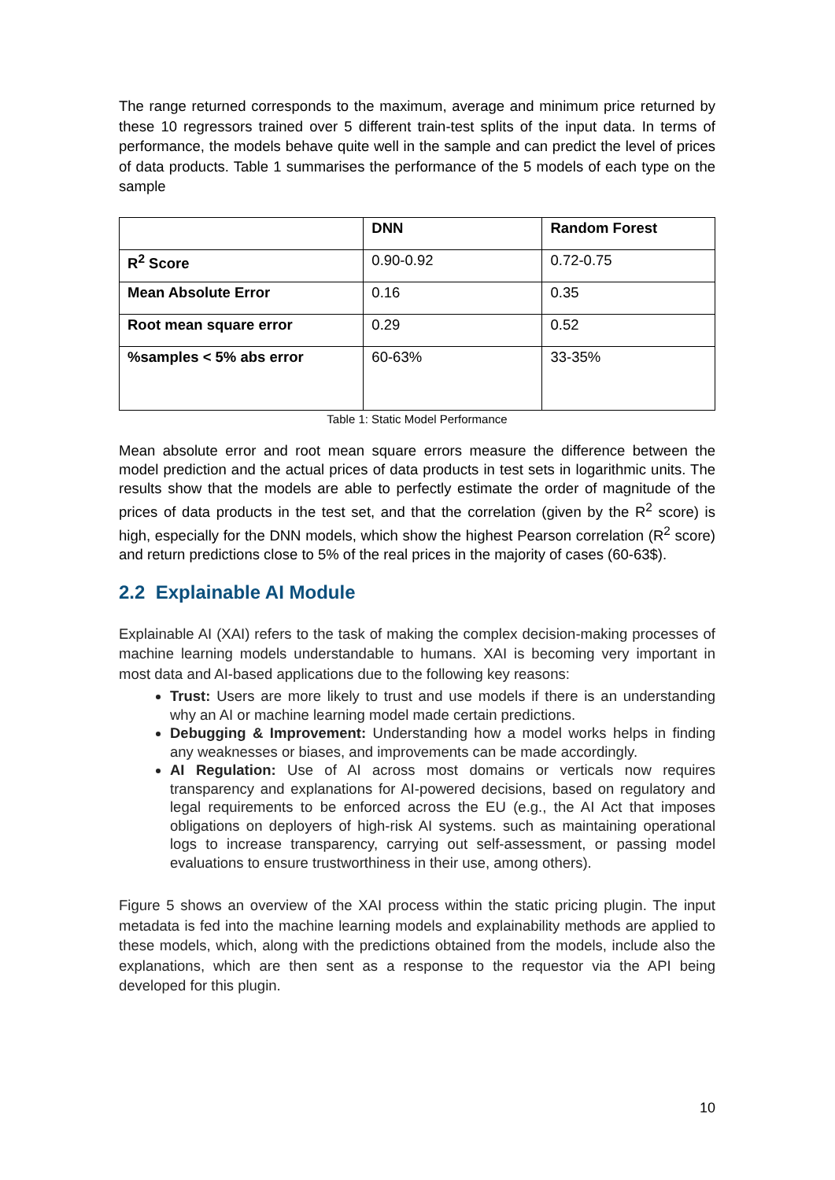The range returned corresponds to the maximum, average and minimum price returned by these 10 regressors trained over 5 different train-test splits of the input data. In terms of performance, the models behave quite well in the sample and can predict the level of prices of data products. Table 1 summarises the performance of the 5 models of each type on the sample
| | DNN | Random Forest |
| --- | --- | --- |
| R<sup>2</sup> Score | 0.90-0.92 | 0.72-0.75 |
| Mean Absolute Error | 0.16 | 0.35 |
| Root mean square error | 0.29 | 0.52 |
| %samples < 5% abs error | 60-63% | 33-35% |
Table 1: Static Model Performance
Mean absolute error and root mean square errors measure the difference between the model prediction and the actual prices of data products in test sets in logarithmic units. The results show that the models are able to perfectly estimate the order of magnitude of the prices of data products in the test set, and that the correlation (given by the R<sup>2</sup> score) is high, especially for the DNN models, which show the highest Pearson correlation (R<sup>2</sup> score) and return predictions close to 5% of the real prices in the majority of cases (60-63$).
2.2 Explainable AI Module
Explainable AI (XAI) refers to the task of making the complex decision-making processes of machine learning models understandable to humans. XAI is becoming very important in most data and AI-based applications due to the following key reasons:
Trust: Users are more likely to trust and use models if there is an understanding why an AI or machine learning model made certain predictions.
Debugging & Improvement: Understanding how a model works helps in finding any weaknesses or biases, and improvements can be made accordingly.
AI Regulation: Use of AI across most domains or verticals now requires transparency and explanations for AI-powered decisions, based on regulatory and legal requirements to be enforced across the EU (e.g., the AI Act that imposes obligations on deployers of high-risk AI systems. such as maintaining operational logs to increase transparency, carrying out self-assessment, or passing model evaluations to ensure trustworthiness in their use, among others).
Figure 5 shows an overview of the XAI process within the static pricing plugin. The input metadata is fed into the machine learning models and explainability methods are applied to these models, which, along with the predictions obtained from the models, include also the explanations, which are then sent as a response to the requestor via the API being developed for this plugin.
10